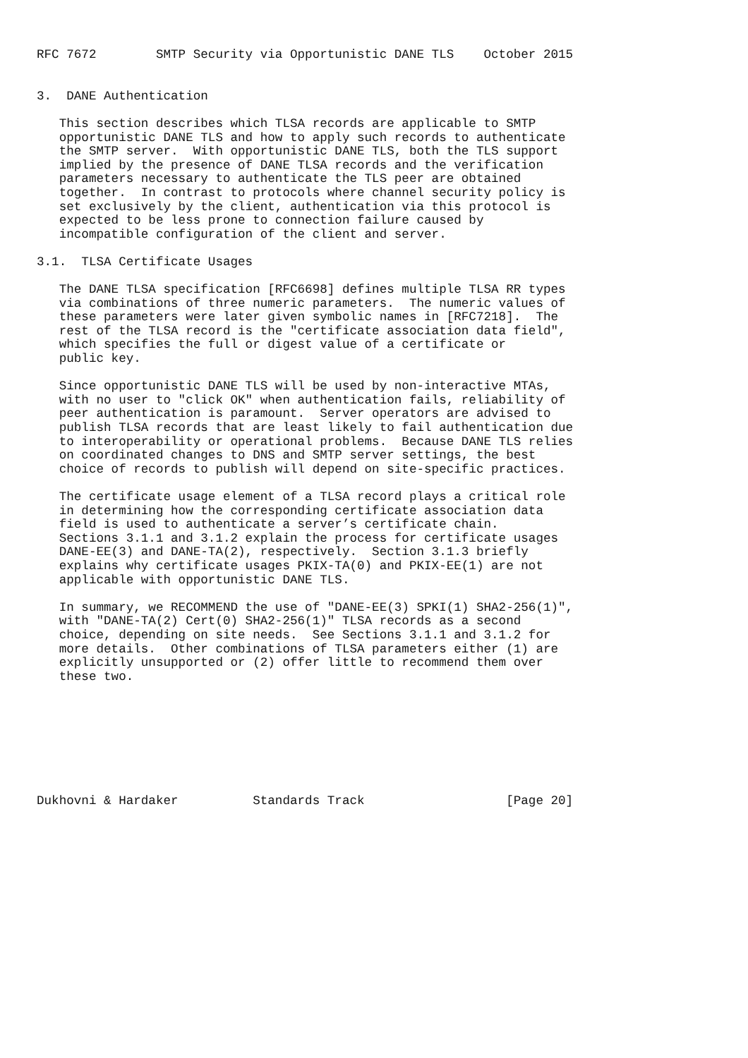RFC 7672        SMTP Security via Opportunistic DANE TLS    October 2015


3.  DANE Authentication

   This section describes which TLSA records are applicable to SMTP
   opportunistic DANE TLS and how to apply such records to authenticate
   the SMTP server.  With opportunistic DANE TLS, both the TLS support
   implied by the presence of DANE TLSA records and the verification
   parameters necessary to authenticate the TLS peer are obtained
   together.  In contrast to protocols where channel security policy is
   set exclusively by the client, authentication via this protocol is
   expected to be less prone to connection failure caused by
   incompatible configuration of the client and server.

3.1.  TLSA Certificate Usages

   The DANE TLSA specification [RFC6698] defines multiple TLSA RR types
   via combinations of three numeric parameters.  The numeric values of
   these parameters were later given symbolic names in [RFC7218].  The
   rest of the TLSA record is the "certificate association data field",
   which specifies the full or digest value of a certificate or
   public key.

   Since opportunistic DANE TLS will be used by non-interactive MTAs,
   with no user to "click OK" when authentication fails, reliability of
   peer authentication is paramount.  Server operators are advised to
   publish TLSA records that are least likely to fail authentication due
   to interoperability or operational problems.  Because DANE TLS relies
   on coordinated changes to DNS and SMTP server settings, the best
   choice of records to publish will depend on site-specific practices.

   The certificate usage element of a TLSA record plays a critical role
   in determining how the corresponding certificate association data
   field is used to authenticate a server’s certificate chain.
   Sections 3.1.1 and 3.1.2 explain the process for certificate usages
   DANE-EE(3) and DANE-TA(2), respectively.  Section 3.1.3 briefly
   explains why certificate usages PKIX-TA(0) and PKIX-EE(1) are not
   applicable with opportunistic DANE TLS.

   In summary, we RECOMMEND the use of "DANE-EE(3) SPKI(1) SHA2-256(1)",
   with "DANE-TA(2) Cert(0) SHA2-256(1)" TLSA records as a second
   choice, depending on site needs.  See Sections 3.1.1 and 3.1.2 for
   more details.  Other combinations of TLSA parameters either (1) are
   explicitly unsupported or (2) offer little to recommend them over
   these two.








Dukhovni & Hardaker          Standards Track                   [Page 20]